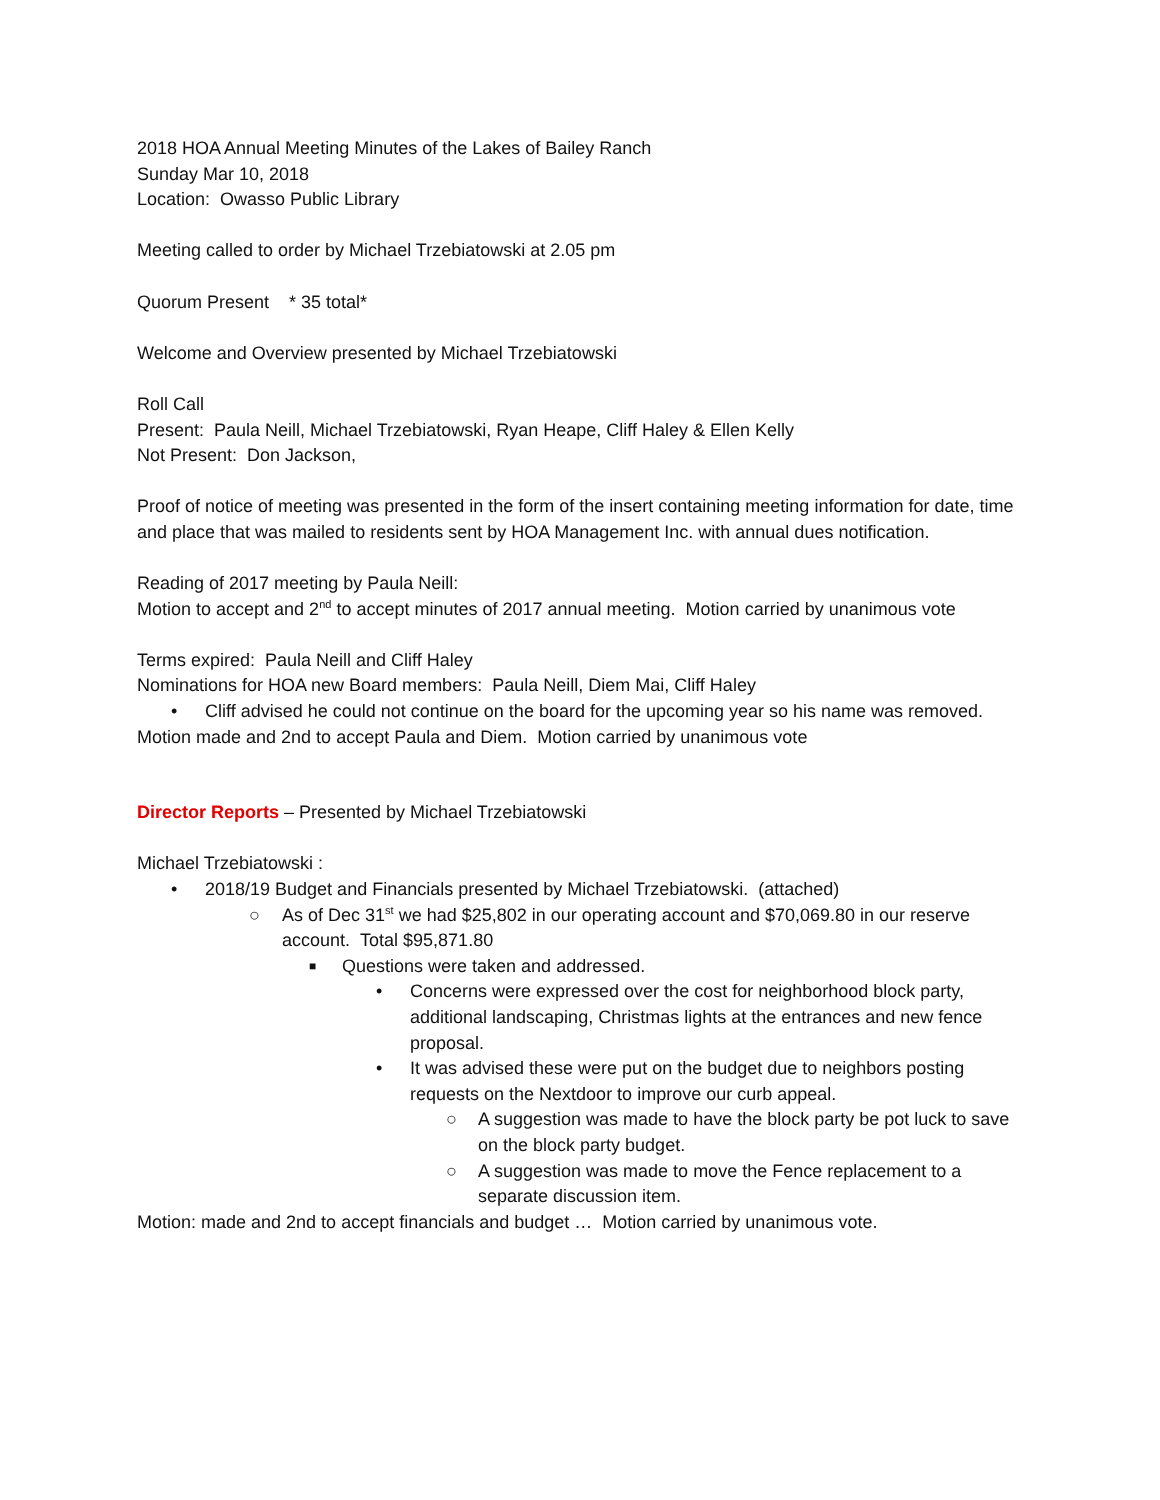2018 HOA Annual Meeting Minutes of the Lakes of Bailey Ranch
Sunday Mar 10, 2018
Location: Owasso Public Library
Meeting called to order by Michael Trzebiatowski at 2.05 pm
Quorum Present * 35 total*
Welcome and Overview presented by Michael Trzebiatowski
Roll Call
Present: Paula Neill, Michael Trzebiatowski, Ryan Heape, Cliff Haley & Ellen Kelly
Not Present: Don Jackson,
Proof of notice of meeting was presented in the form of the insert containing meeting information for date, time and place that was mailed to residents sent by HOA Management Inc. with annual dues notification.
Reading of 2017 meeting by Paula Neill:
Motion to accept and 2<sup>nd</sup> to accept minutes of 2017 annual meeting. Motion carried by unanimous vote
Terms expired: Paula Neill and Cliff Haley
Nominations for HOA new Board members: Paula Neill, Diem Mai, Cliff Haley
• Cliff advised he could not continue on the board for the upcoming year so his name was removed.
Motion made and 2nd to accept Paula and Diem. Motion carried by unanimous vote
Director Reports – Presented by Michael Trzebiatowski
Michael Trzebiatowski :
• 2018/19 Budget and Financials presented by Michael Trzebiatowski. (attached)
○ As of Dec 31<sup>st</sup> we had $25,802 in our operating account and $70,069.80 in our reserve account. Total $95,871.80
■ Questions were taken and addressed.
• Concerns were expressed over the cost for neighborhood block party, additional landscaping, Christmas lights at the entrances and new fence proposal.
• It was advised these were put on the budget due to neighbors posting requests on the Nextdoor to improve our curb appeal.
○ A suggestion was made to have the block party be pot luck to save on the block party budget.
○ A suggestion was made to move the Fence replacement to a separate discussion item.
Motion: made and 2nd to accept financials and budget … Motion carried by unanimous vote.